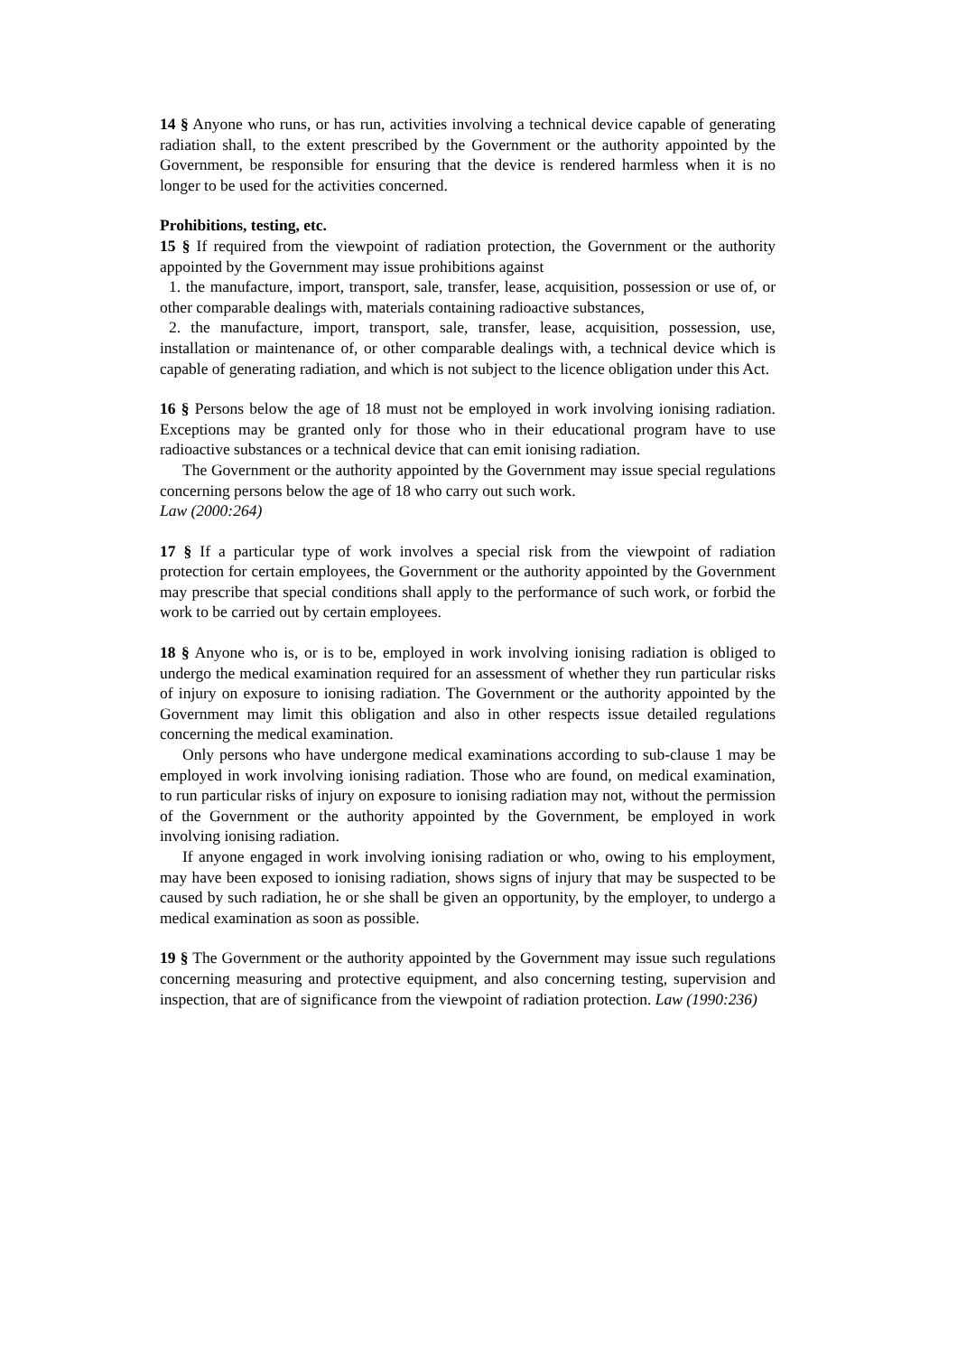14 § Anyone who runs, or has run, activities involving a technical device capable of generating radiation shall, to the extent prescribed by the Government or the authority appointed by the Government, be responsible for ensuring that the device is rendered harmless when it is no longer to be used for the activities concerned.
Prohibitions, testing, etc.
15 § If required from the viewpoint of radiation protection, the Government or the authority appointed by the Government may issue prohibitions against
1. the manufacture, import, transport, sale, transfer, lease, acquisition, possession or use of, or other comparable dealings with, materials containing radioactive substances,
2. the manufacture, import, transport, sale, transfer, lease, acquisition, possession, use, installation or maintenance of, or other comparable dealings with, a technical device which is capable of generating radiation, and which is not subject to the licence obligation under this Act.
16 § Persons below the age of 18 must not be employed in work involving ionising radiation. Exceptions may be granted only for those who in their educational program have to use radioactive substances or a technical device that can emit ionising radiation.
The Government or the authority appointed by the Government may issue special regulations concerning persons below the age of 18 who carry out such work.
Law (2000:264)
17 § If a particular type of work involves a special risk from the viewpoint of radiation protection for certain employees, the Government or the authority appointed by the Government may prescribe that special conditions shall apply to the performance of such work, or forbid the work to be carried out by certain employees.
18 § Anyone who is, or is to be, employed in work involving ionising radiation is obliged to undergo the medical examination required for an assessment of whether they run particular risks of injury on exposure to ionising radiation. The Government or the authority appointed by the Government may limit this obligation and also in other respects issue detailed regulations concerning the medical examination.
Only persons who have undergone medical examinations according to sub-clause 1 may be employed in work involving ionising radiation. Those who are found, on medical examination, to run particular risks of injury on exposure to ionising radiation may not, without the permission of the Government or the authority appointed by the Government, be employed in work involving ionising radiation.
If anyone engaged in work involving ionising radiation or who, owing to his employment, may have been exposed to ionising radiation, shows signs of injury that may be suspected to be caused by such radiation, he or she shall be given an opportunity, by the employer, to undergo a medical examination as soon as possible.
19 § The Government or the authority appointed by the Government may issue such regulations concerning measuring and protective equipment, and also concerning testing, supervision and inspection, that are of significance from the viewpoint of radiation protection. Law (1990:236)